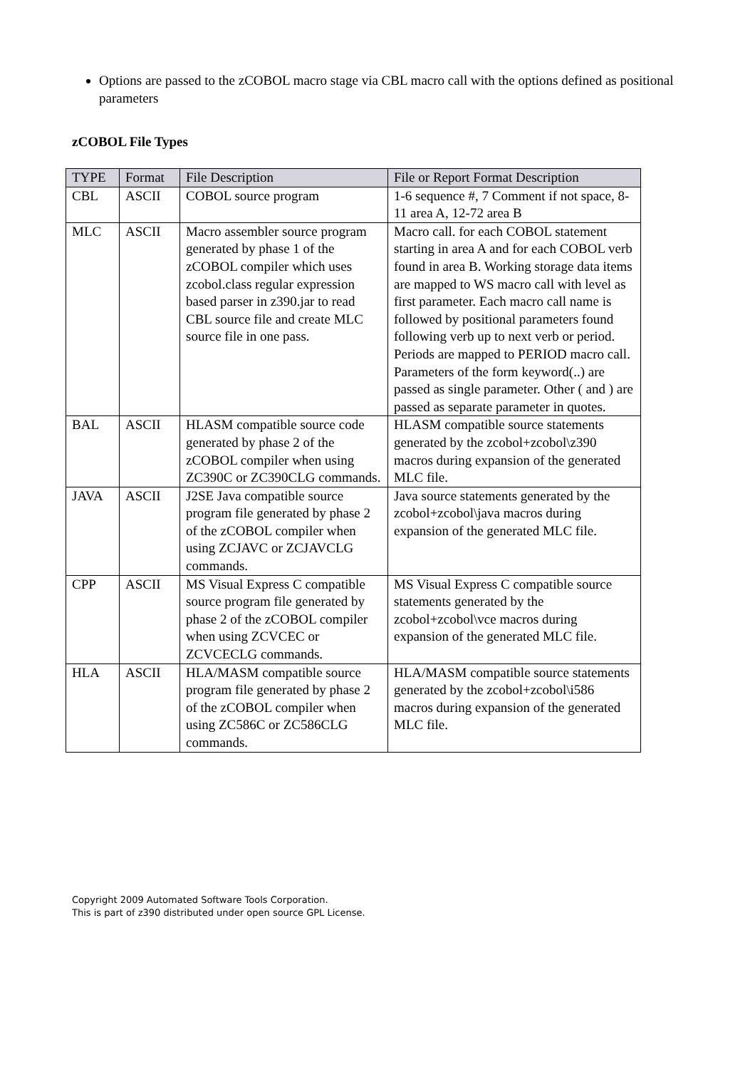Options are passed to the zCOBOL macro stage via CBL macro call with the options defined as positional parameters
zCOBOL File Types
| TYPE | Format | File Description | File or Report Format Description |
| --- | --- | --- | --- |
| CBL | ASCII | COBOL source program | 1-6 sequence #, 7 Comment if not space, 8-11 area A, 12-72 area B |
| MLC | ASCII | Macro assembler source program generated by phase 1 of the zCOBOL compiler which uses zcobol.class regular expression based parser in z390.jar to read CBL source file and create MLC source file in one pass. | Macro call. for each COBOL statement starting in area A and for each COBOL verb found in area B. Working storage data items are mapped to WS macro call with level as first parameter. Each macro call name is followed by positional parameters found following verb up to next verb or period. Periods are mapped to PERIOD macro call. Parameters of the form keyword(..) are passed as single parameter. Other ( and ) are passed as separate parameter in quotes. |
| BAL | ASCII | HLASM compatible source code generated by phase 2 of the zCOBOL compiler when using ZC390C or ZC390CLG commands. | HLASM compatible source statements generated by the zcobol+zcobol\z390 macros during expansion of the generated MLC file. |
| JAVA | ASCII | J2SE Java compatible source program file generated by phase 2 of the zCOBOL compiler when using ZCJAVC or ZCJAVCLG commands. | Java source statements generated by the zcobol+zcobol\java macros during expansion of the generated MLC file. |
| CPP | ASCII | MS Visual Express C compatible source program file generated by phase 2 of the zCOBOL compiler when using ZCVCEC or ZCVCECLG commands. | MS Visual Express C compatible source statements generated by the zcobol+zcobol\vce macros during expansion of the generated MLC file. |
| HLA | ASCII | HLA/MASM compatible source program file generated by phase 2 of the zCOBOL compiler when using ZC586C or ZC586CLG commands. | HLA/MASM compatible source statements generated by the zcobol+zcobol\i586 macros during expansion of the generated MLC file. |
Copyright 2009 Automated Software Tools Corporation.
This is part of z390 distributed under open source GPL License.